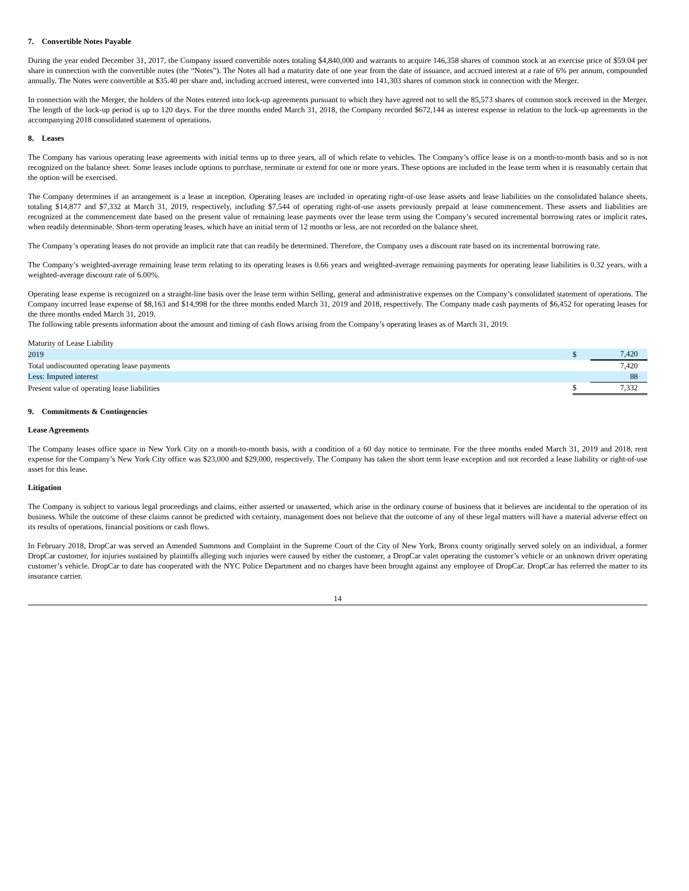7. Convertible Notes Payable
During the year ended December 31, 2017, the Company issued convertible notes totaling $4,840,000 and warrants to acquire 146,358 shares of common stock at an exercise price of $59.04 per share in connection with the convertible notes (the “Notes”). The Notes all had a maturity date of one year from the date of issuance, and accrued interest at a rate of 6% per annum, compounded annually. The Notes were convertible at $35.40 per share and, including accrued interest, were converted into 141,303 shares of common stock in connection with the Merger.
In connection with the Merger, the holders of the Notes entered into lock-up agreements pursuant to which they have agreed not to sell the 85,573 shares of common stock received in the Merger. The length of the lock-up period is up to 120 days. For the three months ended March 31, 2018, the Company recorded $672,144 as interest expense in relation to the lock-up agreements in the accompanying 2018 consolidated statement of operations.
8. Leases
The Company has various operating lease agreements with initial terms up to three years, all of which relate to vehicles. The Company’s office lease is on a month-to-month basis and so is not recognized on the balance sheet. Some leases include options to purchase, terminate or extend for one or more years. These options are included in the lease term when it is reasonably certain that the option will be exercised.
The Company determines if an arrangement is a lease at inception. Operating leases are included in operating right-of-use lease assets and lease liabilities on the consolidated balance sheets, totaling $14,877 and $7,332 at March 31, 2019, respectively, including $7,544 of operating right-of-use assets previously prepaid at lease commencement. These assets and liabilities are recognized at the commencement date based on the present value of remaining lease payments over the lease term using the Company’s secured incremental borrowing rates or implicit rates, when readily determinable. Short-term operating leases, which have an initial term of 12 months or less, are not recorded on the balance sheet.
The Company’s operating leases do not provide an implicit rate that can readily be determined. Therefore, the Company uses a discount rate based on its incremental borrowing rate.
The Company’s weighted-average remaining lease term relating to its operating leases is 0.66 years and weighted-average remaining payments for operating lease liabilities is 0.32 years, with a weighted-average discount rate of 6.00%.
Operating lease expense is recognized on a straight-line basis over the lease term within Selling, general and administrative expenses on the Company’s consolidated statement of operations. The Company incurred lease expense of $8,163 and $14,998 for the three months ended March 31, 2019 and 2018, respectively. The Company made cash payments of $6,452 for operating leases for the three months ended March 31, 2019.
The following table presents information about the amount and timing of cash flows arising from the Company’s operating leases as of March 31, 2019.
| Maturity of Lease Liability | | |
| 2019 | $ | 7,420 |
| Total undiscounted operating lease payments | | 7,420 |
| Less: Imputed interest | | 88 |
| Present value of operating lease liabilities | $ | 7,332 |
9. Commitments & Contingencies
Lease Agreements
The Company leases office space in New York City on a month-to-month basis, with a condition of a 60 day notice to terminate. For the three months ended March 31, 2019 and 2018, rent expense for the Company’s New York City office was $23,000 and $29,000, respectively. The Company has taken the short term lease exception and not recorded a lease liability or right-of-use asset for this lease.
Litigation
The Company is subject to various legal proceedings and claims, either asserted or unasserted, which arise in the ordinary course of business that it believes are incidental to the operation of its business. While the outcome of these claims cannot be predicted with certainty, management does not believe that the outcome of any of these legal matters will have a material adverse effect on its results of operations, financial positions or cash flows.
In February 2018, DropCar was served an Amended Summons and Complaint in the Supreme Court of the City of New York, Bronx county originally served solely on an individual, a former DropCar customer, for injuries sustained by plaintiffs alleging such injuries were caused by either the customer, a DropCar valet operating the customer’s vehicle or an unknown driver operating customer’s vehicle. DropCar to date has cooperated with the NYC Police Department and no charges have been brought against any employee of DropCar. DropCar has referred the matter to its insurance carrier.
14